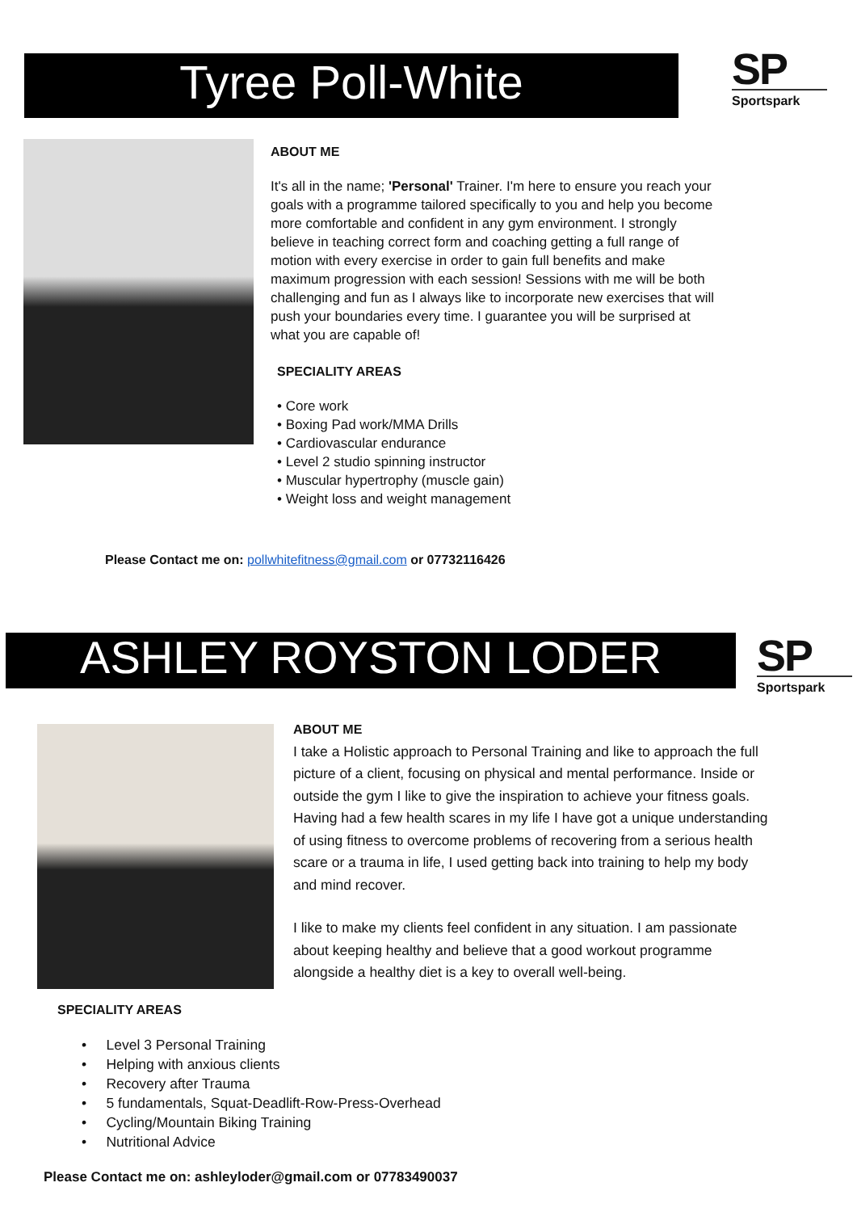Tyree Poll-White
SP
Sportspark
ABOUT ME
It's all in the name; 'Personal' Trainer. I'm here to ensure you reach your goals with a programme tailored specifically to you and help you become more comfortable and confident in any gym environment. I strongly believe in teaching correct form and coaching getting a full range of motion with every exercise in order to gain full benefits and make maximum progression with each session! Sessions with me will be both challenging and fun as I always like to incorporate new exercises that will push your boundaries every time. I guarantee you will be surprised at what you are capable of!
SPECIALITY AREAS
• Core work
• Boxing Pad work/MMA Drills
• Cardiovascular endurance
• Level 2 studio spinning instructor
• Muscular hypertrophy (muscle gain)
• Weight loss and weight management
Please Contact me on: pollwhitefitness@gmail.com or 07732116426
ASHLEY ROYSTON LODER
SP
Sportspark
ABOUT ME
I take a Holistic approach to Personal Training and like to approach the full picture of a client, focusing on physical and mental performance. Inside or outside the gym I like to give the inspiration to achieve your fitness goals. Having had a few health scares in my life I have got a unique understanding of using fitness to overcome problems of recovering from a serious health scare or a trauma in life, I used getting back into training to help my body and mind recover.
I like to make my clients feel confident in any situation. I am passionate about keeping healthy and believe that a good workout programme alongside a healthy diet is a key to overall well-being.
SPECIALITY AREAS
• Level 3 Personal Training
• Helping with anxious clients
• Recovery after Trauma
• 5 fundamentals, Squat-Deadlift-Row-Press-Overhead
• Cycling/Mountain Biking Training
• Nutritional Advice
Please Contact me on: ashleyloder@gmail.com or 07783490037